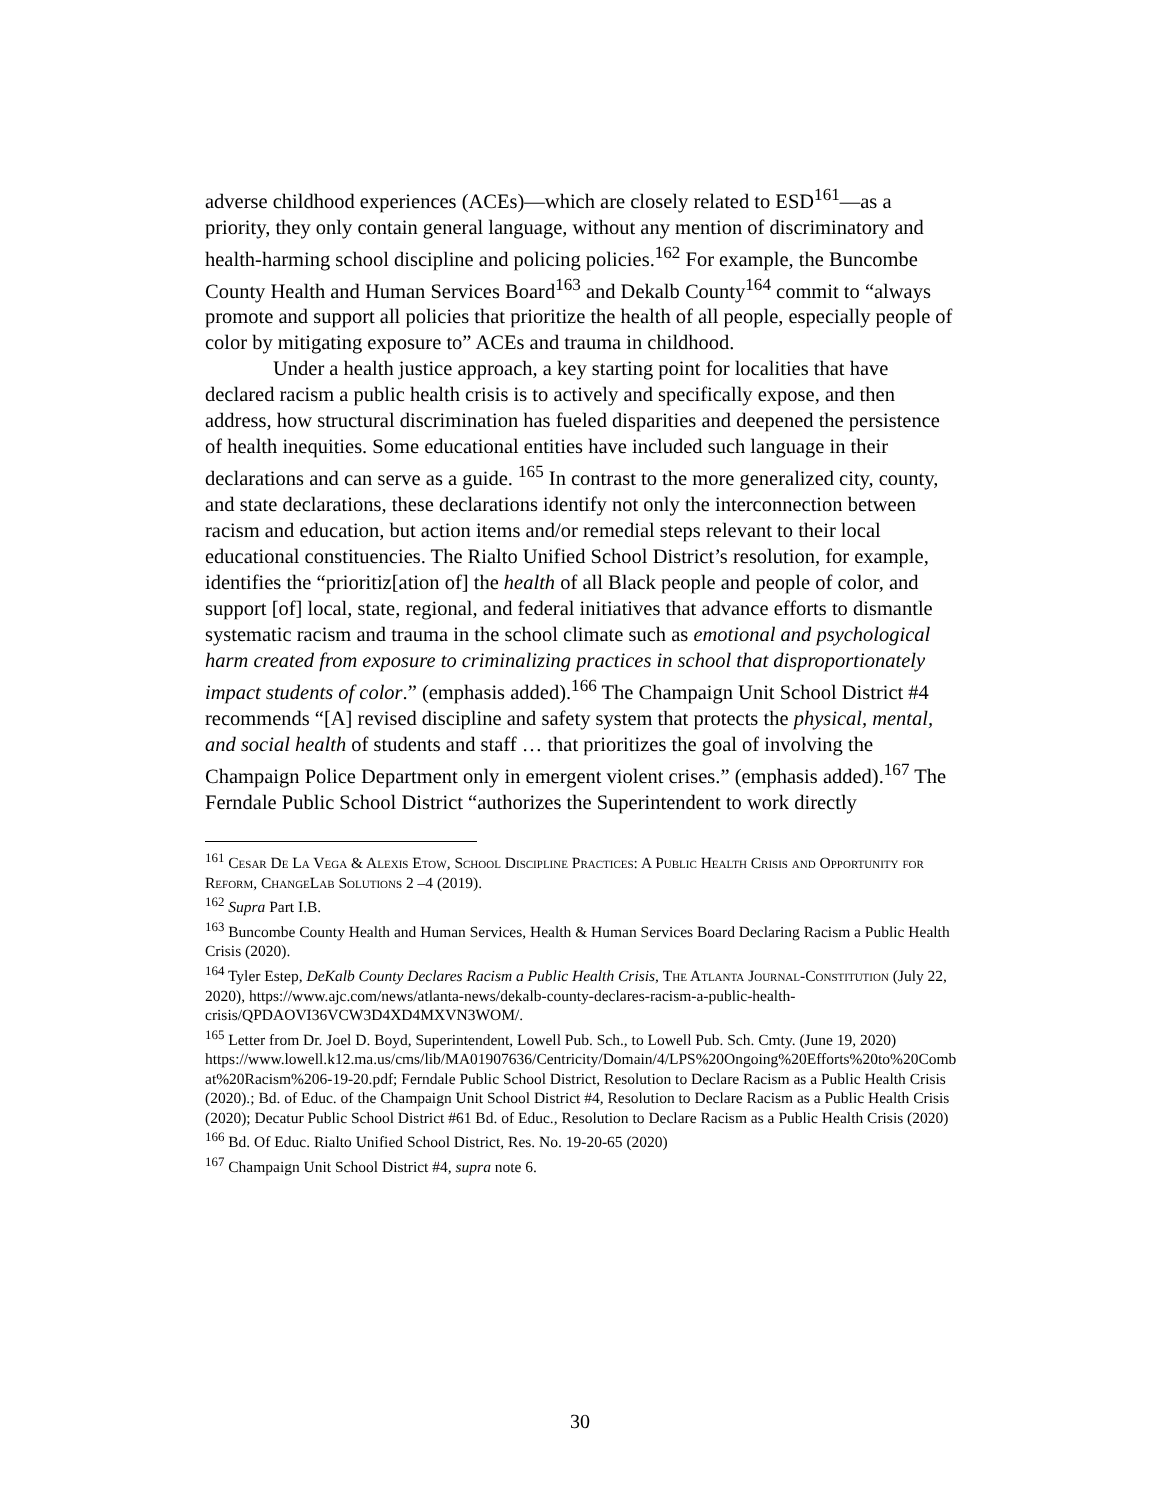adverse childhood experiences (ACEs)—which are closely related to ESD<sup>161</sup>—as a priority, they only contain general language, without any mention of discriminatory and health-harming school discipline and policing policies.<sup>162</sup> For example, the Buncombe County Health and Human Services Board<sup>163</sup> and Dekalb County<sup>164</sup> commit to “always promote and support all policies that prioritize the health of all people, especially people of color by mitigating exposure to” ACEs and trauma in childhood.
Under a health justice approach, a key starting point for localities that have declared racism a public health crisis is to actively and specifically expose, and then address, how structural discrimination has fueled disparities and deepened the persistence of health inequities. Some educational entities have included such language in their declarations and can serve as a guide. <sup>165</sup> In contrast to the more generalized city, county, and state declarations, these declarations identify not only the interconnection between racism and education, but action items and/or remedial steps relevant to their local educational constituencies. The Rialto Unified School District’s resolution, for example, identifies the “prioritiz[ation of] the health of all Black people and people of color, and support [of] local, state, regional, and federal initiatives that advance efforts to dismantle systematic racism and trauma in the school climate such as emotional and psychological harm created from exposure to criminalizing practices in school that disproportionately impact students of color.” (emphasis added).<sup>166</sup> The Champaign Unit School District #4 recommends “[A] revised discipline and safety system that protects the physical, mental, and social health of students and staff … that prioritizes the goal of involving the Champaign Police Department only in emergent violent crises.” (emphasis added).<sup>167</sup> The Ferndale Public School District “authorizes the Superintendent to work directly
<sup>161</sup> Cesar De La Vega & Alexis Etow, School Discipline Practices: A Public Health Crisis and Opportunity for Reform, ChangeLab Solutions 2 –4 (2019).
<sup>162</sup> Supra Part I.B.
<sup>163</sup> Buncombe County Health and Human Services, Health & Human Services Board Declaring Racism a Public Health Crisis (2020).
<sup>164</sup> Tyler Estep, DeKalb County Declares Racism a Public Health Crisis, The Atlanta Journal-Constitution (July 22, 2020), https://www.ajc.com/news/atlanta-news/dekalb-county-declares-racism-a-public-health-crisis/QPDAOVI36VCW3D4XD4MXVN3WOM/.
<sup>165</sup> Letter from Dr. Joel D. Boyd, Superintendent, Lowell Pub. Sch., to Lowell Pub. Sch. Cmty. (June 19, 2020)
https://www.lowell.k12.ma.us/cms/lib/MA01907636/Centricity/Domain/4/LPS%20Ongoing%20Efforts%20to%20Combat%20Racism%206-19-20.pdf; Ferndale Public School District, Resolution to Declare Racism as a Public Health Crisis (2020).; Bd. of Educ. of the Champaign Unit School District #4, Resolution to Declare Racism as a Public Health Crisis (2020); Decatur Public School District #61 Bd. of Educ., Resolution to Declare Racism as a Public Health Crisis (2020)
<sup>166</sup> Bd. Of Educ. Rialto Unified School District, Res. No. 19-20-65 (2020)
<sup>167</sup> Champaign Unit School District #4, supra note 6.
30